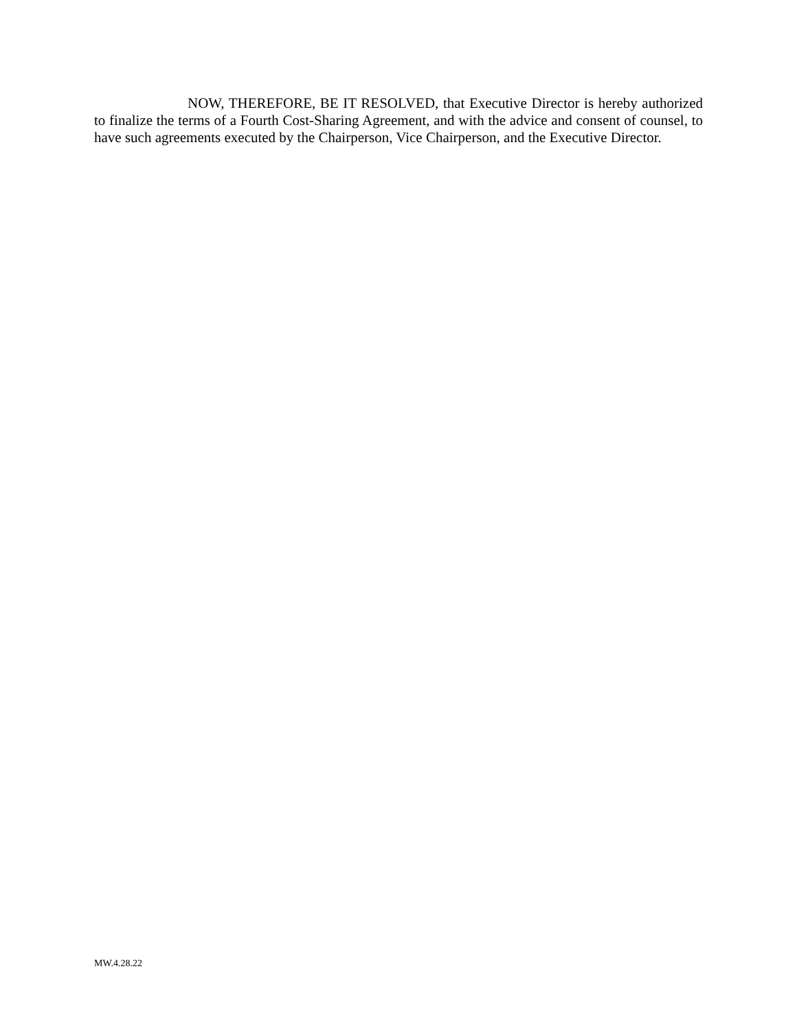NOW, THEREFORE, BE IT RESOLVED, that Executive Director is hereby authorized to finalize the terms of a Fourth Cost-Sharing Agreement, and with the advice and consent of counsel, to have such agreements executed by the Chairperson, Vice Chairperson, and the Executive Director.
MW.4.28.22